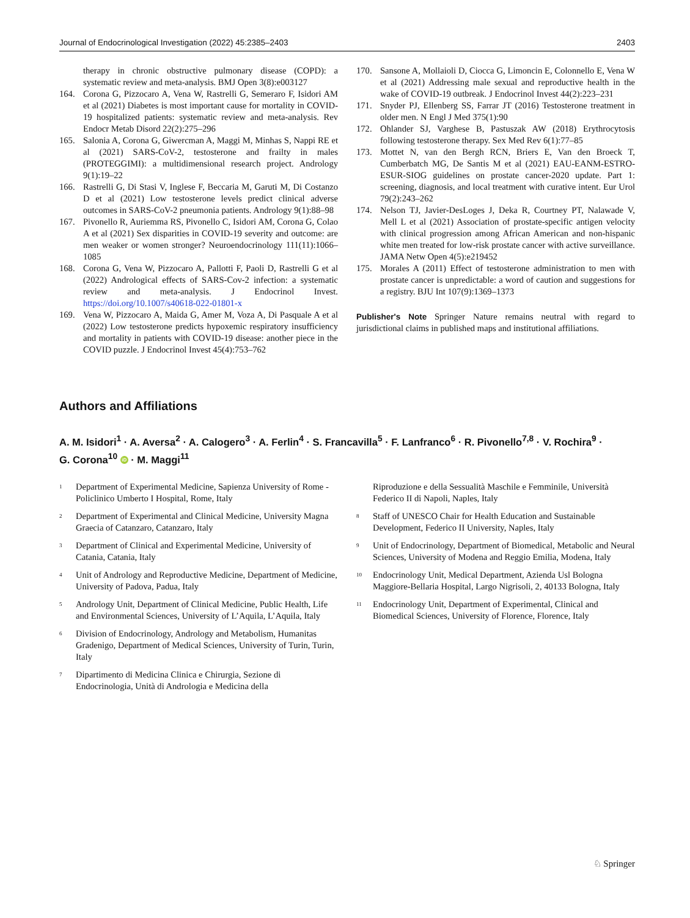Journal of Endocrinological Investigation (2022) 45:2385–2403 2403
therapy in chronic obstructive pulmonary disease (COPD): a systematic review and meta-analysis. BMJ Open 3(8):e003127
164. Corona G, Pizzocaro A, Vena W, Rastrelli G, Semeraro F, Isidori AM et al (2021) Diabetes is most important cause for mortality in COVID-19 hospitalized patients: systematic review and meta-analysis. Rev Endocr Metab Disord 22(2):275–296
165. Salonia A, Corona G, Giwercman A, Maggi M, Minhas S, Nappi RE et al (2021) SARS-CoV-2, testosterone and frailty in males (PROTEGGIMI): a multidimensional research project. Andrology 9(1):19–22
166. Rastrelli G, Di Stasi V, Inglese F, Beccaria M, Garuti M, Di Costanzo D et al (2021) Low testosterone levels predict clinical adverse outcomes in SARS-CoV-2 pneumonia patients. Andrology 9(1):88–98
167. Pivonello R, Auriemma RS, Pivonello C, Isidori AM, Corona G, Colao A et al (2021) Sex disparities in COVID-19 severity and outcome: are men weaker or women stronger? Neuroendocrinology 111(11):1066–1085
168. Corona G, Vena W, Pizzocaro A, Pallotti F, Paoli D, Rastrelli G et al (2022) Andrological effects of SARS-Cov-2 infection: a systematic review and meta-analysis. J Endocrinol Invest. https://doi.org/10.1007/s40618-022-01801-x
169. Vena W, Pizzocaro A, Maida G, Amer M, Voza A, Di Pasquale A et al (2022) Low testosterone predicts hypoxemic respiratory insufficiency and mortality in patients with COVID-19 disease: another piece in the COVID puzzle. J Endocrinol Invest 45(4):753–762
170. Sansone A, Mollaioli D, Ciocca G, Limoncin E, Colonnello E, Vena W et al (2021) Addressing male sexual and reproductive health in the wake of COVID-19 outbreak. J Endocrinol Invest 44(2):223–231
171. Snyder PJ, Ellenberg SS, Farrar JT (2016) Testosterone treatment in older men. N Engl J Med 375(1):90
172. Ohlander SJ, Varghese B, Pastuszak AW (2018) Erythrocytosis following testosterone therapy. Sex Med Rev 6(1):77–85
173. Mottet N, van den Bergh RCN, Briers E, Van den Broeck T, Cumberbatch MG, De Santis M et al (2021) EAU-EANM-ESTRO-ESUR-SIOG guidelines on prostate cancer-2020 update. Part 1: screening, diagnosis, and local treatment with curative intent. Eur Urol 79(2):243–262
174. Nelson TJ, Javier-DesLoges J, Deka R, Courtney PT, Nalawade V, Mell L et al (2021) Association of prostate-specific antigen velocity with clinical progression among African American and non-hispanic white men treated for low-risk prostate cancer with active surveillance. JAMA Netw Open 4(5):e219452
175. Morales A (2011) Effect of testosterone administration to men with prostate cancer is unpredictable: a word of caution and suggestions for a registry. BJU Int 107(9):1369–1373
Publisher's Note Springer Nature remains neutral with regard to jurisdictional claims in published maps and institutional affiliations.
Authors and Affiliations
A. M. Isidori<sup>1</sup> · A. Aversa<sup>2</sup> · A. Calogero<sup>3</sup> · A. Ferlin<sup>4</sup> · S. Francavilla<sup>5</sup> · F. Lanfranco<sup>6</sup> · R. Pivonello<sup>7,8</sup> · V. Rochira<sup>9</sup> · G. Corona<sup>10</sup> iD · M. Maggi<sup>11</sup>
<sup>1</sup> Department of Experimental Medicine, Sapienza University of Rome - Policlinico Umberto I Hospital, Rome, Italy
<sup>2</sup> Department of Experimental and Clinical Medicine, University Magna Graecia of Catanzaro, Catanzaro, Italy
<sup>3</sup> Department of Clinical and Experimental Medicine, University of Catania, Catania, Italy
<sup>4</sup> Unit of Andrology and Reproductive Medicine, Department of Medicine, University of Padova, Padua, Italy
<sup>5</sup> Andrology Unit, Department of Clinical Medicine, Public Health, Life and Environmental Sciences, University of L’Aquila, L’Aquila, Italy
<sup>6</sup> Division of Endocrinology, Andrology and Metabolism, Humanitas Gradenigo, Department of Medical Sciences, University of Turin, Turin, Italy
<sup>7</sup> Dipartimento di Medicina Clinica e Chirurgia, Sezione di Endocrinologia, Unità di Andrologia e Medicina della
Riproduzione e della Sessualità Maschile e Femminile, Università Federico II di Napoli, Naples, Italy
<sup>8</sup> Staff of UNESCO Chair for Health Education and Sustainable Development, Federico II University, Naples, Italy
<sup>9</sup> Unit of Endocrinology, Department of Biomedical, Metabolic and Neural Sciences, University of Modena and Reggio Emilia, Modena, Italy
<sup>10</sup> Endocrinology Unit, Medical Department, Azienda Usl Bologna Maggiore-Bellaria Hospital, Largo Nigrisoli, 2, 40133 Bologna, Italy
<sup>11</sup> Endocrinology Unit, Department of Experimental, Clinical and Biomedical Sciences, University of Florence, Florence, Italy
♘ Springer